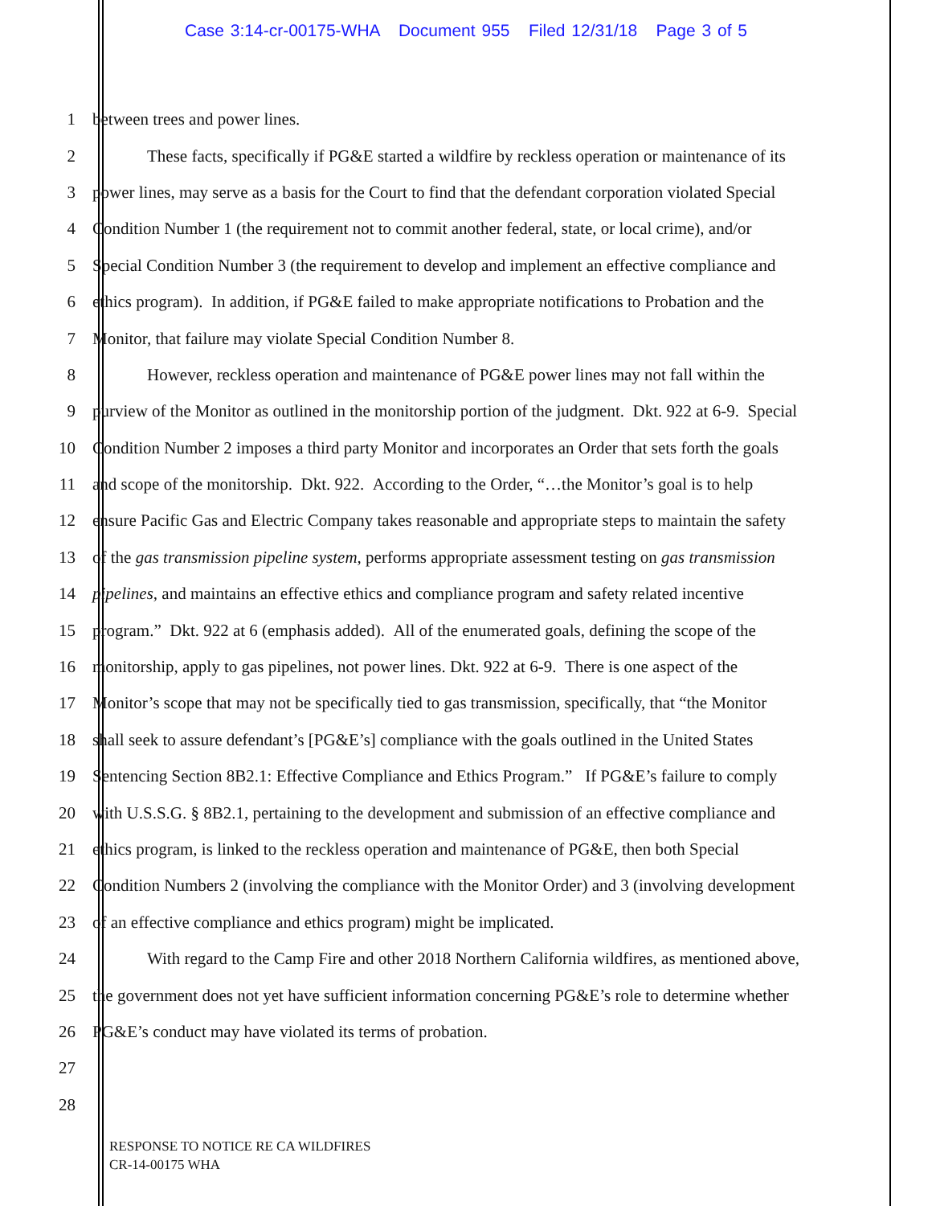Case 3:14-cr-00175-WHA Document 955 Filed 12/31/18 Page 3 of 5
1 between trees and power lines.
2 These facts, specifically if PG&E started a wildfire by reckless operation or maintenance of its
3 power lines, may serve as a basis for the Court to find that the defendant corporation violated Special
4 Condition Number 1 (the requirement not to commit another federal, state, or local crime), and/or
5 Special Condition Number 3 (the requirement to develop and implement an effective compliance and
6 ethics program). In addition, if PG&E failed to make appropriate notifications to Probation and the
7 Monitor, that failure may violate Special Condition Number 8.
8 However, reckless operation and maintenance of PG&E power lines may not fall within the
9 purview of the Monitor as outlined in the monitorship portion of the judgment. Dkt. 922 at 6-9. Special
10 Condition Number 2 imposes a third party Monitor and incorporates an Order that sets forth the goals
11 and scope of the monitorship. Dkt. 922. According to the Order, “…the Monitor’s goal is to help
12 ensure Pacific Gas and Electric Company takes reasonable and appropriate steps to maintain the safety
13 of the gas transmission pipeline system, performs appropriate assessment testing on gas transmission
14 pipelines, and maintains an effective ethics and compliance program and safety related incentive
15 program.” Dkt. 922 at 6 (emphasis added). All of the enumerated goals, defining the scope of the
16 monitorship, apply to gas pipelines, not power lines. Dkt. 922 at 6-9. There is one aspect of the
17 Monitor’s scope that may not be specifically tied to gas transmission, specifically, that “the Monitor
18 shall seek to assure defendant’s [PG&E’s] compliance with the goals outlined in the United States
19 Sentencing Section 8B2.1: Effective Compliance and Ethics Program.” If PG&E’s failure to comply
20 with U.S.S.G. § 8B2.1, pertaining to the development and submission of an effective compliance and
21 ethics program, is linked to the reckless operation and maintenance of PG&E, then both Special
22 Condition Numbers 2 (involving the compliance with the Monitor Order) and 3 (involving development
23 of an effective compliance and ethics program) might be implicated.
24 With regard to the Camp Fire and other 2018 Northern California wildfires, as mentioned above,
25 the government does not yet have sufficient information concerning PG&E’s role to determine whether
26 PG&E’s conduct may have violated its terms of probation.
27
28
RESPONSE TO NOTICE RE CA WILDFIRES
CR-14-00175 WHA